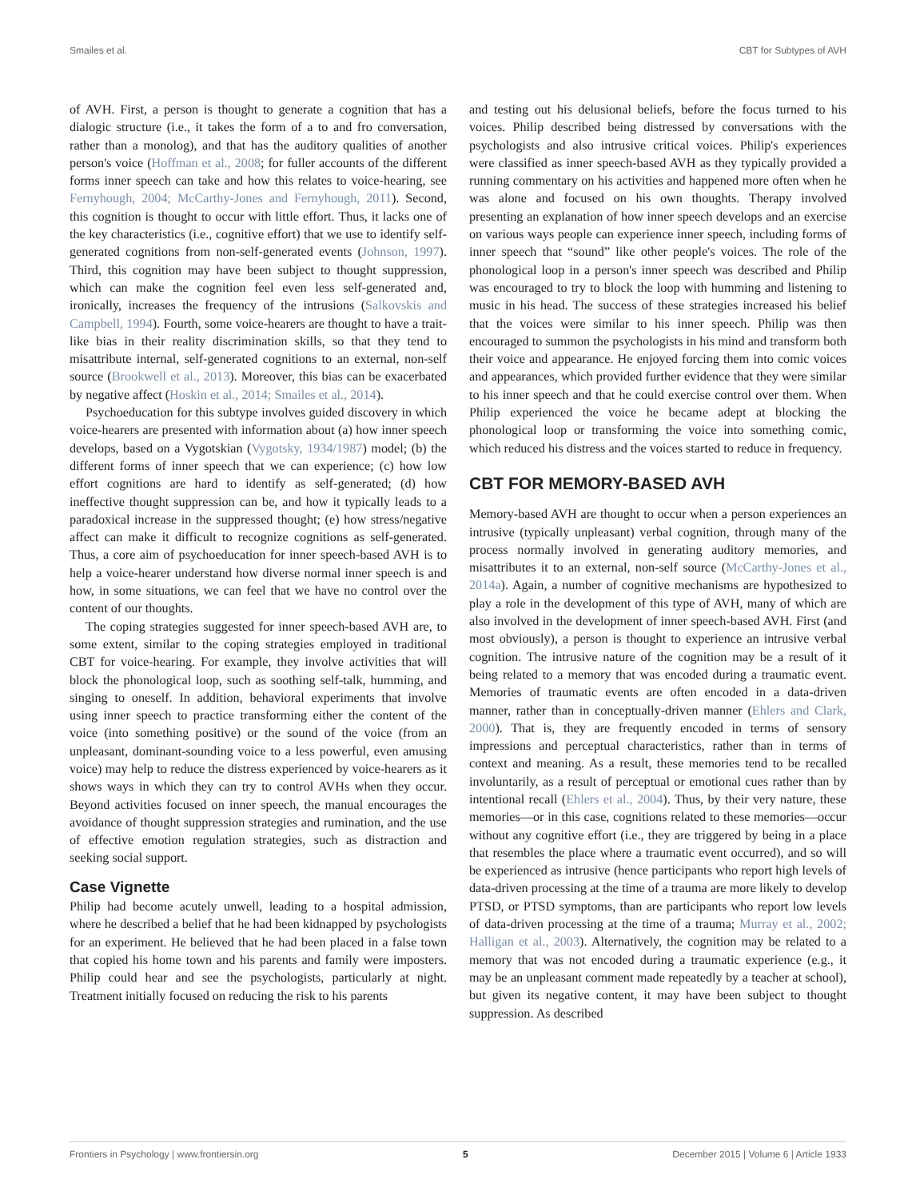Smailes et al. CBT for Subtypes of AVH
of AVH. First, a person is thought to generate a cognition that has a dialogic structure (i.e., it takes the form of a to and fro conversation, rather than a monolog), and that has the auditory qualities of another person's voice (Hoffman et al., 2008; for fuller accounts of the different forms inner speech can take and how this relates to voice-hearing, see Fernyhough, 2004; McCarthy-Jones and Fernyhough, 2011). Second, this cognition is thought to occur with little effort. Thus, it lacks one of the key characteristics (i.e., cognitive effort) that we use to identify self-generated cognitions from non-self-generated events (Johnson, 1997). Third, this cognition may have been subject to thought suppression, which can make the cognition feel even less self-generated and, ironically, increases the frequency of the intrusions (Salkovskis and Campbell, 1994). Fourth, some voice-hearers are thought to have a trait-like bias in their reality discrimination skills, so that they tend to misattribute internal, self-generated cognitions to an external, non-self source (Brookwell et al., 2013). Moreover, this bias can be exacerbated by negative affect (Hoskin et al., 2014; Smailes et al., 2014).
Psychoeducation for this subtype involves guided discovery in which voice-hearers are presented with information about (a) how inner speech develops, based on a Vygotskian (Vygotsky, 1934/1987) model; (b) the different forms of inner speech that we can experience; (c) how low effort cognitions are hard to identify as self-generated; (d) how ineffective thought suppression can be, and how it typically leads to a paradoxical increase in the suppressed thought; (e) how stress/negative affect can make it difficult to recognize cognitions as self-generated. Thus, a core aim of psychoeducation for inner speech-based AVH is to help a voice-hearer understand how diverse normal inner speech is and how, in some situations, we can feel that we have no control over the content of our thoughts.
The coping strategies suggested for inner speech-based AVH are, to some extent, similar to the coping strategies employed in traditional CBT for voice-hearing. For example, they involve activities that will block the phonological loop, such as soothing self-talk, humming, and singing to oneself. In addition, behavioral experiments that involve using inner speech to practice transforming either the content of the voice (into something positive) or the sound of the voice (from an unpleasant, dominant-sounding voice to a less powerful, even amusing voice) may help to reduce the distress experienced by voice-hearers as it shows ways in which they can try to control AVHs when they occur. Beyond activities focused on inner speech, the manual encourages the avoidance of thought suppression strategies and rumination, and the use of effective emotion regulation strategies, such as distraction and seeking social support.
Case Vignette
Philip had become acutely unwell, leading to a hospital admission, where he described a belief that he had been kidnapped by psychologists for an experiment. He believed that he had been placed in a false town that copied his home town and his parents and family were imposters. Philip could hear and see the psychologists, particularly at night. Treatment initially focused on reducing the risk to his parents
and testing out his delusional beliefs, before the focus turned to his voices. Philip described being distressed by conversations with the psychologists and also intrusive critical voices. Philip's experiences were classified as inner speech-based AVH as they typically provided a running commentary on his activities and happened more often when he was alone and focused on his own thoughts. Therapy involved presenting an explanation of how inner speech develops and an exercise on various ways people can experience inner speech, including forms of inner speech that “sound” like other people's voices. The role of the phonological loop in a person's inner speech was described and Philip was encouraged to try to block the loop with humming and listening to music in his head. The success of these strategies increased his belief that the voices were similar to his inner speech. Philip was then encouraged to summon the psychologists in his mind and transform both their voice and appearance. He enjoyed forcing them into comic voices and appearances, which provided further evidence that they were similar to his inner speech and that he could exercise control over them. When Philip experienced the voice he became adept at blocking the phonological loop or transforming the voice into something comic, which reduced his distress and the voices started to reduce in frequency.
CBT FOR MEMORY-BASED AVH
Memory-based AVH are thought to occur when a person experiences an intrusive (typically unpleasant) verbal cognition, through many of the process normally involved in generating auditory memories, and misattributes it to an external, non-self source (McCarthy-Jones et al., 2014a). Again, a number of cognitive mechanisms are hypothesized to play a role in the development of this type of AVH, many of which are also involved in the development of inner speech-based AVH. First (and most obviously), a person is thought to experience an intrusive verbal cognition. The intrusive nature of the cognition may be a result of it being related to a memory that was encoded during a traumatic event. Memories of traumatic events are often encoded in a data-driven manner, rather than in conceptually-driven manner (Ehlers and Clark, 2000). That is, they are frequently encoded in terms of sensory impressions and perceptual characteristics, rather than in terms of context and meaning. As a result, these memories tend to be recalled involuntarily, as a result of perceptual or emotional cues rather than by intentional recall (Ehlers et al., 2004). Thus, by their very nature, these memories—or in this case, cognitions related to these memories—occur without any cognitive effort (i.e., they are triggered by being in a place that resembles the place where a traumatic event occurred), and so will be experienced as intrusive (hence participants who report high levels of data-driven processing at the time of a trauma are more likely to develop PTSD, or PTSD symptoms, than are participants who report low levels of data-driven processing at the time of a trauma; Murray et al., 2002; Halligan et al., 2003). Alternatively, the cognition may be related to a memory that was not encoded during a traumatic experience (e.g., it may be an unpleasant comment made repeatedly by a teacher at school), but given its negative content, it may have been subject to thought suppression. As described
Frontiers in Psychology | www.frontiersin.org 5 December 2015 | Volume 6 | Article 1933